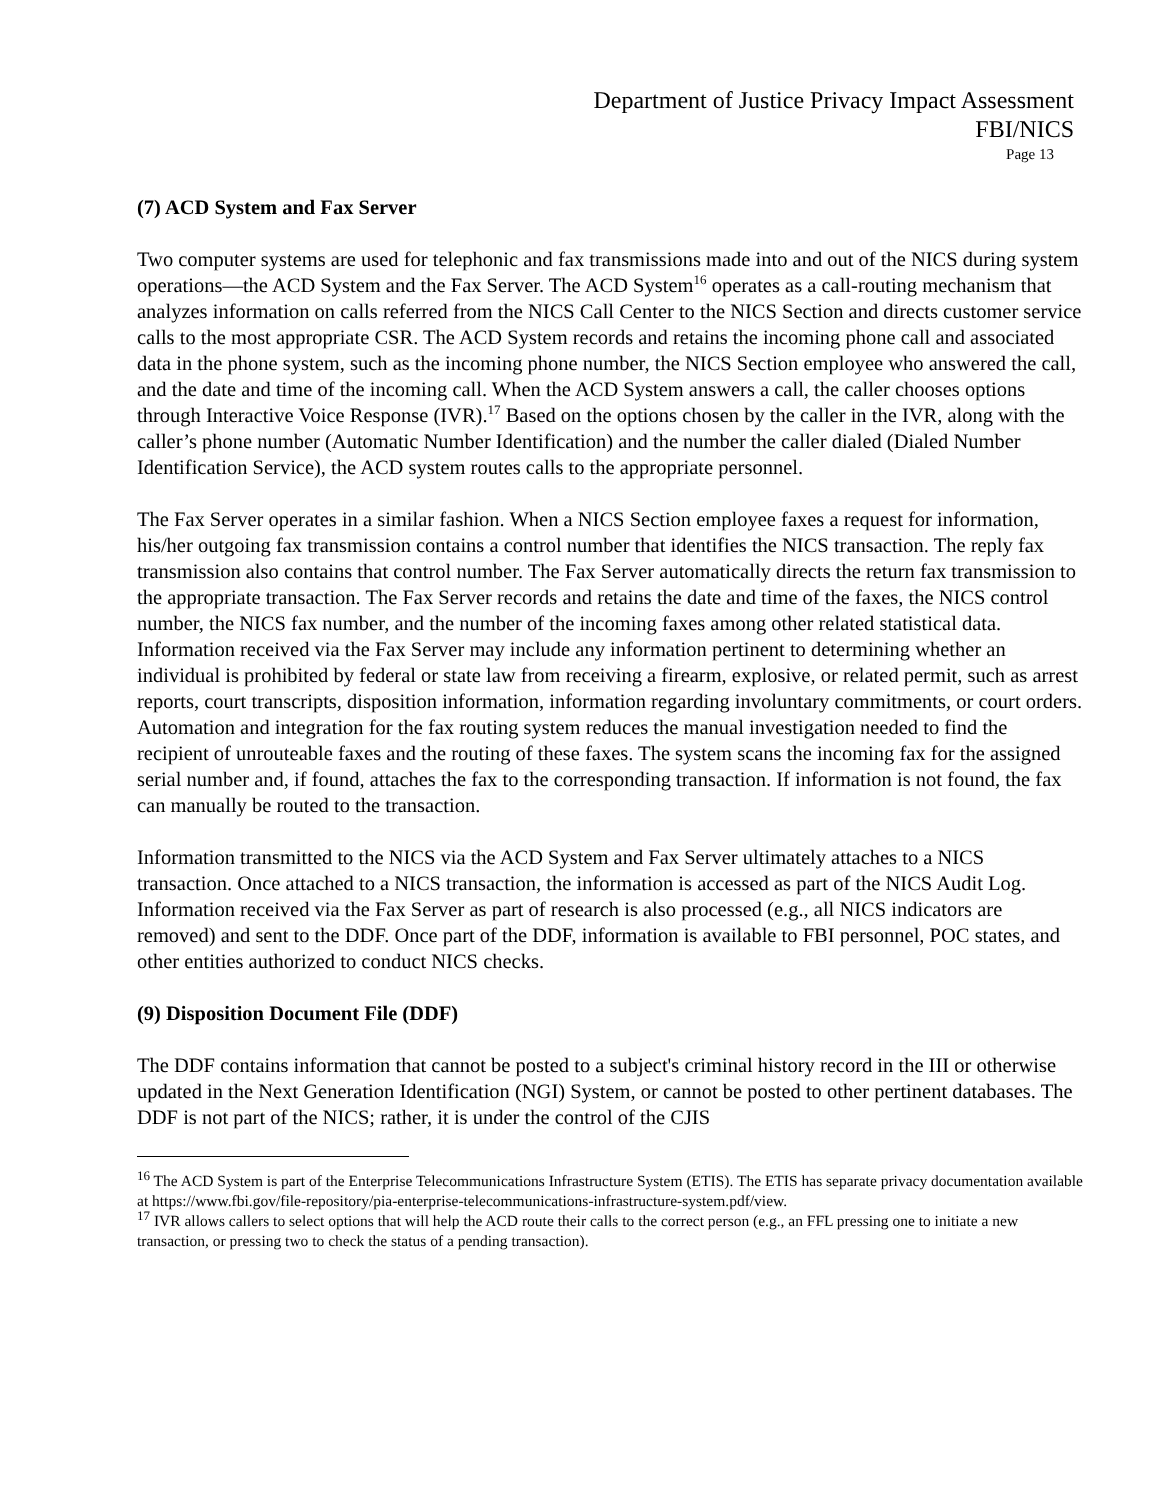Department of Justice Privacy Impact Assessment
FBI/NICS
Page 13
(7) ACD System and Fax Server
Two computer systems are used for telephonic and fax transmissions made into and out of the NICS during system operations—the ACD System and the Fax Server. The ACD System<sup>16</sup> operates as a call-routing mechanism that analyzes information on calls referred from the NICS Call Center to the NICS Section and directs customer service calls to the most appropriate CSR. The ACD System records and retains the incoming phone call and associated data in the phone system, such as the incoming phone number, the NICS Section employee who answered the call, and the date and time of the incoming call. When the ACD System answers a call, the caller chooses options through Interactive Voice Response (IVR).<sup>17</sup> Based on the options chosen by the caller in the IVR, along with the caller’s phone number (Automatic Number Identification) and the number the caller dialed (Dialed Number Identification Service), the ACD system routes calls to the appropriate personnel.
The Fax Server operates in a similar fashion. When a NICS Section employee faxes a request for information, his/her outgoing fax transmission contains a control number that identifies the NICS transaction. The reply fax transmission also contains that control number. The Fax Server automatically directs the return fax transmission to the appropriate transaction. The Fax Server records and retains the date and time of the faxes, the NICS control number, the NICS fax number, and the number of the incoming faxes among other related statistical data. Information received via the Fax Server may include any information pertinent to determining whether an individual is prohibited by federal or state law from receiving a firearm, explosive, or related permit, such as arrest reports, court transcripts, disposition information, information regarding involuntary commitments, or court orders. Automation and integration for the fax routing system reduces the manual investigation needed to find the recipient of unrouteable faxes and the routing of these faxes. The system scans the incoming fax for the assigned serial number and, if found, attaches the fax to the corresponding transaction. If information is not found, the fax can manually be routed to the transaction.
Information transmitted to the NICS via the ACD System and Fax Server ultimately attaches to a NICS transaction. Once attached to a NICS transaction, the information is accessed as part of the NICS Audit Log. Information received via the Fax Server as part of research is also processed (e.g., all NICS indicators are removed) and sent to the DDF. Once part of the DDF, information is available to FBI personnel, POC states, and other entities authorized to conduct NICS checks.
(9) Disposition Document File (DDF)
The DDF contains information that cannot be posted to a subject's criminal history record in the III or otherwise updated in the Next Generation Identification (NGI) System, or cannot be posted to other pertinent databases. The DDF is not part of the NICS; rather, it is under the control of the CJIS
<sup>16</sup> The ACD System is part of the Enterprise Telecommunications Infrastructure System (ETIS). The ETIS has separate privacy documentation available at https://www.fbi.gov/file-repository/pia-enterprise-telecommunications-infrastructure-system.pdf/view.
<sup>17</sup> IVR allows callers to select options that will help the ACD route their calls to the correct person (e.g., an FFL pressing one to initiate a new transaction, or pressing two to check the status of a pending transaction).